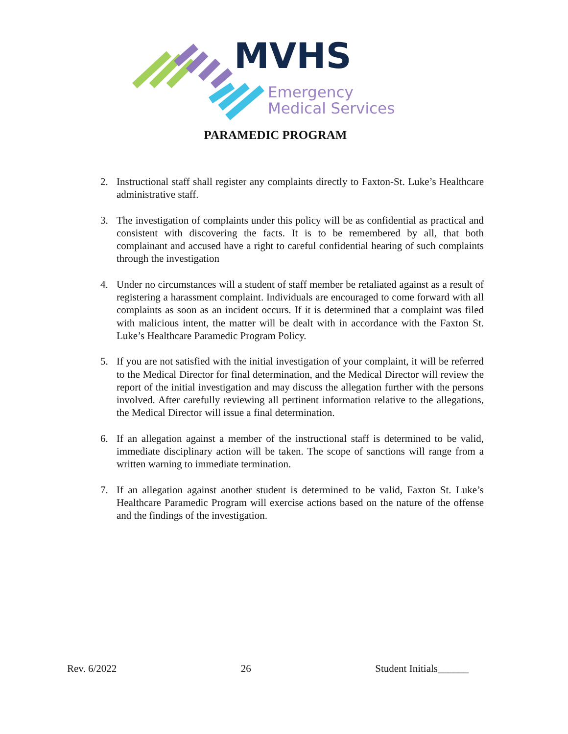MVHS
Emergency
Medical Services
PARAMEDIC PROGRAM
2. Instructional staff shall register any complaints directly to Faxton-St. Luke’s Healthcare administrative staff.
3. The investigation of complaints under this policy will be as confidential as practical and consistent with discovering the facts. It is to be remembered by all, that both complainant and accused have a right to careful confidential hearing of such complaints through the investigation
4. Under no circumstances will a student of staff member be retaliated against as a result of registering a harassment complaint. Individuals are encouraged to come forward with all complaints as soon as an incident occurs. If it is determined that a complaint was filed with malicious intent, the matter will be dealt with in accordance with the Faxton St. Luke’s Healthcare Paramedic Program Policy.
5. If you are not satisfied with the initial investigation of your complaint, it will be referred to the Medical Director for final determination, and the Medical Director will review the report of the initial investigation and may discuss the allegation further with the persons involved. After carefully reviewing all pertinent information relative to the allegations, the Medical Director will issue a final determination.
6. If an allegation against a member of the instructional staff is determined to be valid, immediate disciplinary action will be taken. The scope of sanctions will range from a written warning to immediate termination.
7. If an allegation against another student is determined to be valid, Faxton St. Luke’s Healthcare Paramedic Program will exercise actions based on the nature of the offense and the findings of the investigation.
Rev. 6/2022 26 Student Initials______